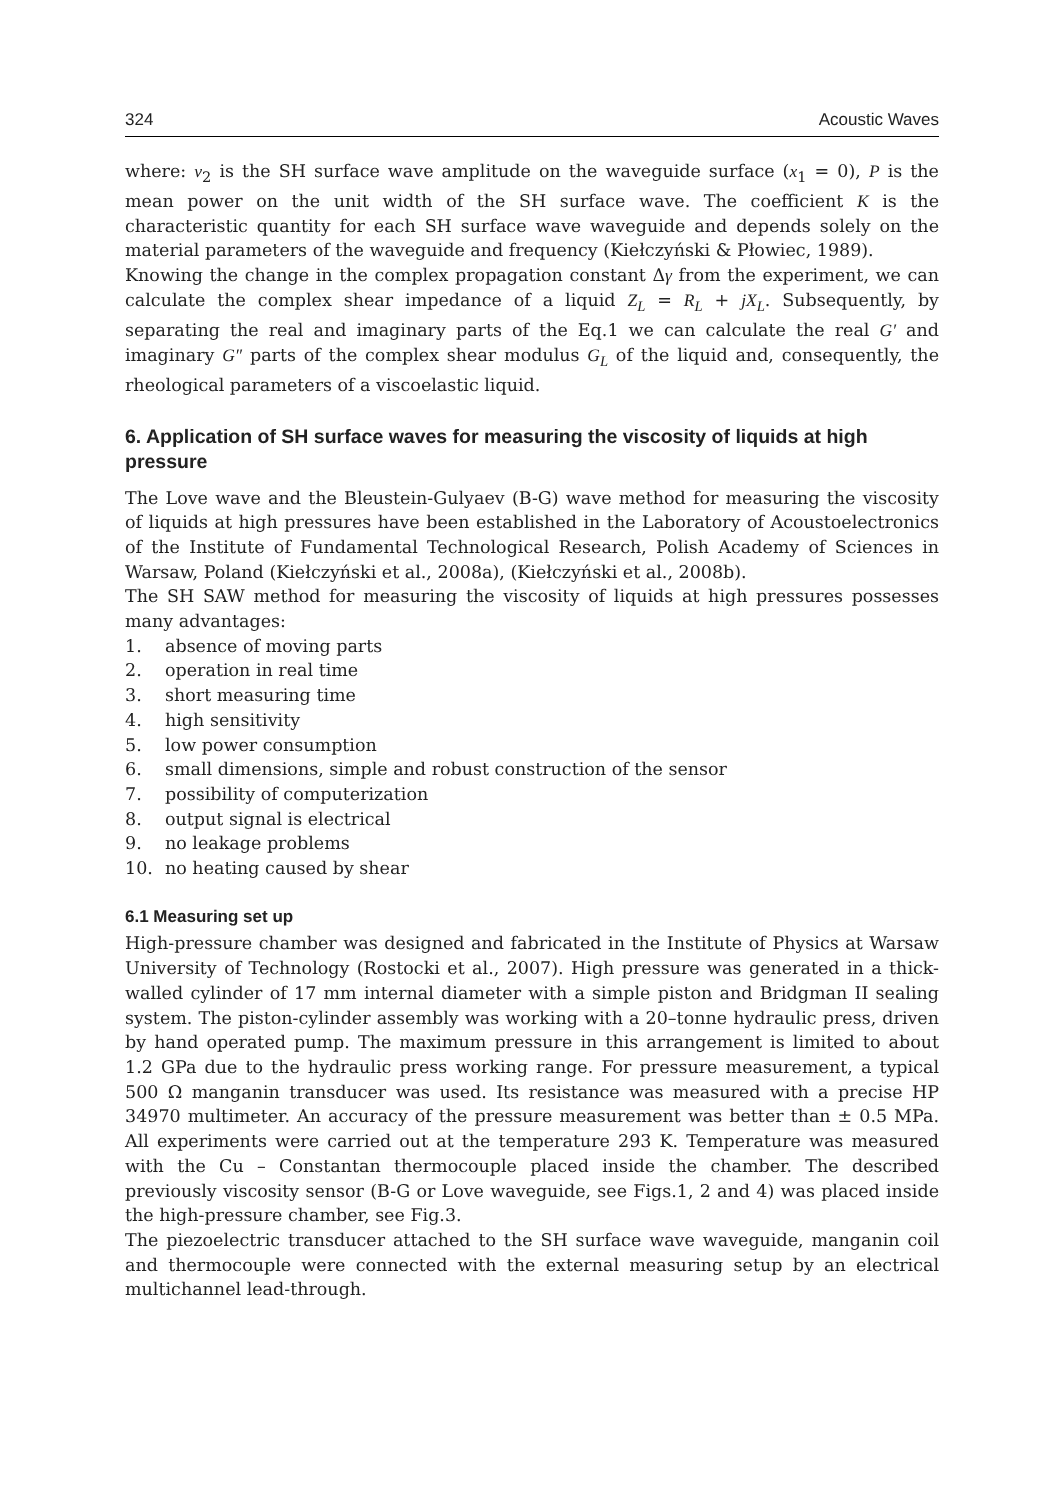324 Acoustic Waves
where: v<sub>2</sub> is the SH surface wave amplitude on the waveguide surface (x<sub>1</sub> = 0), P is the mean power on the unit width of the SH surface wave. The coefficient K is the characteristic quantity for each SH surface wave waveguide and depends solely on the material parameters of the waveguide and frequency (Kiełczyński & Płowiec, 1989).
Knowing the change in the complex propagation constant Δγ from the experiment, we can calculate the complex shear impedance of a liquid Z<sub>L</sub> = R<sub>L</sub> + jX<sub>L</sub>. Subsequently, by separating the real and imaginary parts of the Eq.1 we can calculate the real G′ and imaginary G″ parts of the complex shear modulus G<sub>L</sub> of the liquid and, consequently, the rheological parameters of a viscoelastic liquid.
6. Application of SH surface waves for measuring the viscosity of liquids at high pressure
The Love wave and the Bleustein-Gulyaev (B-G) wave method for measuring the viscosity of liquids at high pressures have been established in the Laboratory of Acoustoelectronics of the Institute of Fundamental Technological Research, Polish Academy of Sciences in Warsaw, Poland (Kiełczyński et al., 2008a), (Kiełczyński et al., 2008b).
The SH SAW method for measuring the viscosity of liquids at high pressures possesses many advantages:
1. absence of moving parts
2. operation in real time
3. short measuring time
4. high sensitivity
5. low power consumption
6. small dimensions, simple and robust construction of the sensor
7. possibility of computerization
8. output signal is electrical
9. no leakage problems
10. no heating caused by shear
6.1 Measuring set up
High-pressure chamber was designed and fabricated in the Institute of Physics at Warsaw University of Technology (Rostocki et al., 2007). High pressure was generated in a thick-walled cylinder of 17 mm internal diameter with a simple piston and Bridgman II sealing system. The piston-cylinder assembly was working with a 20–tonne hydraulic press, driven by hand operated pump. The maximum pressure in this arrangement is limited to about 1.2 GPa due to the hydraulic press working range. For pressure measurement, a typical 500 Ω manganin transducer was used. Its resistance was measured with a precise HP 34970 multimeter. An accuracy of the pressure measurement was better than ± 0.5 MPa. All experiments were carried out at the temperature 293 K. Temperature was measured with the Cu – Constantan thermocouple placed inside the chamber. The described previously viscosity sensor (B-G or Love waveguide, see Figs.1, 2 and 4) was placed inside the high-pressure chamber, see Fig.3.
The piezoelectric transducer attached to the SH surface wave waveguide, manganin coil and thermocouple were connected with the external measuring setup by an electrical multichannel lead-through.